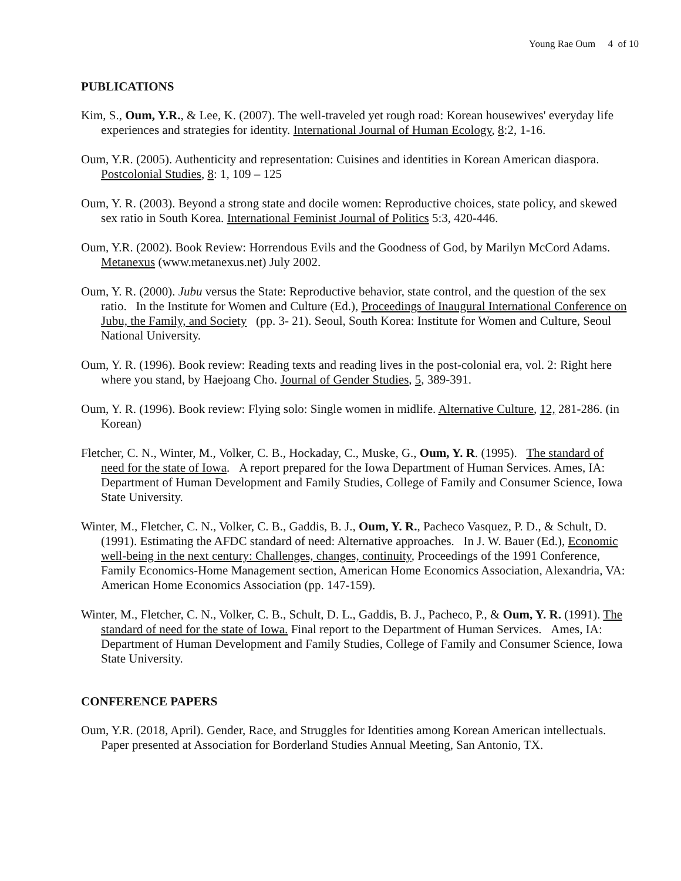Young Rae Oum 4 of 10
PUBLICATIONS
Kim, S., Oum, Y.R., & Lee, K. (2007). The well-traveled yet rough road: Korean housewives' everyday life experiences and strategies for identity. International Journal of Human Ecology, 8:2, 1-16.
Oum, Y.R. (2005). Authenticity and representation: Cuisines and identities in Korean American diaspora. Postcolonial Studies, 8: 1, 109 – 125
Oum, Y. R. (2003). Beyond a strong state and docile women: Reproductive choices, state policy, and skewed sex ratio in South Korea. International Feminist Journal of Politics 5:3, 420-446.
Oum, Y.R. (2002). Book Review: Horrendous Evils and the Goodness of God, by Marilyn McCord Adams. Metanexus (www.metanexus.net) July 2002.
Oum, Y. R. (2000). Jubu versus the State: Reproductive behavior, state control, and the question of the sex ratio. In the Institute for Women and Culture (Ed.), Proceedings of Inaugural International Conference on Jubu, the Family, and Society (pp. 3- 21). Seoul, South Korea: Institute for Women and Culture, Seoul National University.
Oum, Y. R. (1996). Book review: Reading texts and reading lives in the post-colonial era, vol. 2: Right here where you stand, by Haejoang Cho. Journal of Gender Studies, 5, 389-391.
Oum, Y. R. (1996). Book review: Flying solo: Single women in midlife. Alternative Culture, 12, 281-286. (in Korean)
Fletcher, C. N., Winter, M., Volker, C. B., Hockaday, C., Muske, G., Oum, Y. R. (1995). The standard of need for the state of Iowa. A report prepared for the Iowa Department of Human Services. Ames, IA: Department of Human Development and Family Studies, College of Family and Consumer Science, Iowa State University.
Winter, M., Fletcher, C. N., Volker, C. B., Gaddis, B. J., Oum, Y. R., Pacheco Vasquez, P. D., & Schult, D. (1991). Estimating the AFDC standard of need: Alternative approaches. In J. W. Bauer (Ed.), Economic well-being in the next century: Challenges, changes, continuity, Proceedings of the 1991 Conference, Family Economics-Home Management section, American Home Economics Association, Alexandria, VA: American Home Economics Association (pp. 147-159).
Winter, M., Fletcher, C. N., Volker, C. B., Schult, D. L., Gaddis, B. J., Pacheco, P., & Oum, Y. R. (1991). The standard of need for the state of Iowa. Final report to the Department of Human Services. Ames, IA: Department of Human Development and Family Studies, College of Family and Consumer Science, Iowa State University.
CONFERENCE PAPERS
Oum, Y.R. (2018, April). Gender, Race, and Struggles for Identities among Korean American intellectuals. Paper presented at Association for Borderland Studies Annual Meeting, San Antonio, TX.